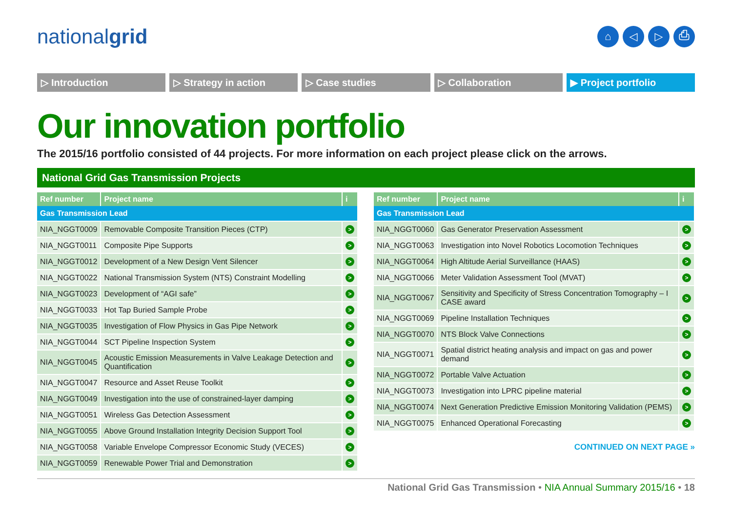nationalgrid
⌂ ◁ ▷ ⎙
▷ Introduction ▷ Strategy in action ▷ Case studies ▷ Collaboration ▶ Project portfolio
Our innovation portfolio
The 2015/16 portfolio consisted of 44 projects. For more information on each project please click on the arrows.
National Grid Gas Transmission Projects
| Ref number | Project name | i |
| --- | --- | --- |
| Gas Transmission Lead | | |
| NIA_NGGT0009 | Removable Composite Transition Pieces (CTP) | > |
| NIA_NGGT0011 | Composite Pipe Supports | > |
| NIA_NGGT0012 | Development of a New Design Vent Silencer | > |
| NIA_NGGT0022 | National Transmission System (NTS) Constraint Modelling | > |
| NIA_NGGT0023 | Development of “AGI safe” | > |
| NIA_NGGT0033 | Hot Tap Buried Sample Probe | > |
| NIA_NGGT0035 | Investigation of Flow Physics in Gas Pipe Network | > |
| NIA_NGGT0044 | SCT Pipeline Inspection System | > |
| NIA_NGGT0045 | Acoustic Emission Measurements in Valve Leakage Detection and Quantification | > |
| NIA_NGGT0047 | Resource and Asset Reuse Toolkit | > |
| NIA_NGGT0049 | Investigation into the use of constrained-layer damping | > |
| NIA_NGGT0051 | Wireless Gas Detection Assessment | > |
| NIA_NGGT0055 | Above Ground Installation Integrity Decision Support Tool | > |
| NIA_NGGT0058 | Variable Envelope Compressor Economic Study (VECES) | > |
| NIA_NGGT0059 | Renewable Power Trial and Demonstration | > |
| Ref number | Project name | i |
| --- | --- | --- |
| Gas Transmission Lead | | |
| NIA_NGGT0060 | Gas Generator Preservation Assessment | > |
| NIA_NGGT0063 | Investigation into Novel Robotics Locomotion Techniques | > |
| NIA_NGGT0064 | High Altitude Aerial Surveillance (HAAS) | > |
| NIA_NGGT0066 | Meter Validation Assessment Tool (MVAT) | > |
| NIA_NGGT0067 | Sensitivity and Specificity of Stress Concentration Tomography – I CASE award | > |
| NIA_NGGT0069 | Pipeline Installation Techniques | > |
| NIA_NGGT0070 | NTS Block Valve Connections | > |
| NIA_NGGT0071 | Spatial district heating analysis and impact on gas and power demand | > |
| NIA_NGGT0072 | Portable Valve Actuation | > |
| NIA_NGGT0073 | Investigation into LPRC pipeline material | > |
| NIA_NGGT0074 | Next Generation Predictive Emission Monitoring Validation (PEMS) | > |
| NIA_NGGT0075 | Enhanced Operational Forecasting | > |
CONTINUED ON NEXT PAGE »
National Grid Gas Transmission • NIA Annual Summary 2015/16 • 18